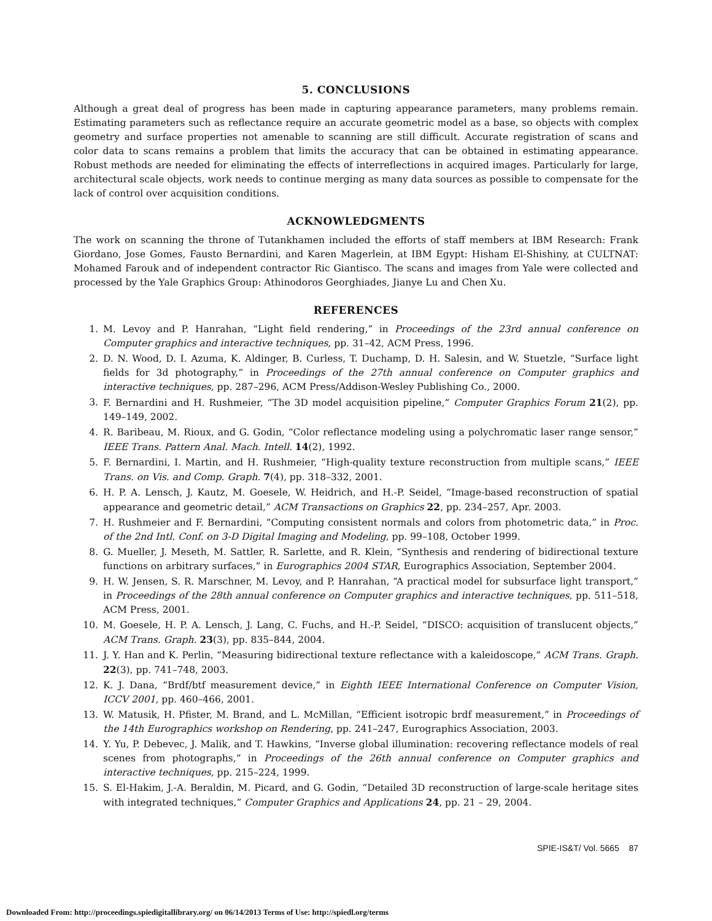5. CONCLUSIONS
Although a great deal of progress has been made in capturing appearance parameters, many problems remain. Estimating parameters such as reflectance require an accurate geometric model as a base, so objects with complex geometry and surface properties not amenable to scanning are still difficult. Accurate registration of scans and color data to scans remains a problem that limits the accuracy that can be obtained in estimating appearance. Robust methods are needed for eliminating the effects of interreflections in acquired images. Particularly for large, architectural scale objects, work needs to continue merging as many data sources as possible to compensate for the lack of control over acquisition conditions.
ACKNOWLEDGMENTS
The work on scanning the throne of Tutankhamen included the efforts of staff members at IBM Research: Frank Giordano, Jose Gomes, Fausto Bernardini, and Karen Magerlein, at IBM Egypt: Hisham El-Shishiny, at CULTNAT: Mohamed Farouk and of independent contractor Ric Giantisco. The scans and images from Yale were collected and processed by the Yale Graphics Group: Athinodoros Georghiades, Jianye Lu and Chen Xu.
REFERENCES
1. M. Levoy and P. Hanrahan, “Light field rendering,” in Proceedings of the 23rd annual conference on Computer graphics and interactive techniques, pp. 31–42, ACM Press, 1996.
2. D. N. Wood, D. I. Azuma, K. Aldinger, B. Curless, T. Duchamp, D. H. Salesin, and W. Stuetzle, “Surface light fields for 3d photography,” in Proceedings of the 27th annual conference on Computer graphics and interactive techniques, pp. 287–296, ACM Press/Addison-Wesley Publishing Co., 2000.
3. F. Bernardini and H. Rushmeier, “The 3D model acquisition pipeline,” Computer Graphics Forum 21(2), pp. 149–149, 2002.
4. R. Baribeau, M. Rioux, and G. Godin, “Color reflectance modeling using a polychromatic laser range sensor,” IEEE Trans. Pattern Anal. Mach. Intell. 14(2), 1992.
5. F. Bernardini, I. Martin, and H. Rushmeier, “High-quality texture reconstruction from multiple scans,” IEEE Trans. on Vis. and Comp. Graph. 7(4), pp. 318–332, 2001.
6. H. P. A. Lensch, J. Kautz, M. Goesele, W. Heidrich, and H.-P. Seidel, “Image-based reconstruction of spatial appearance and geometric detail,” ACM Transactions on Graphics 22, pp. 234–257, Apr. 2003.
7. H. Rushmeier and F. Bernardini, “Computing consistent normals and colors from photometric data,” in Proc. of the 2nd Intl. Conf. on 3-D Digital Imaging and Modeling, pp. 99–108, October 1999.
8. G. Mueller, J. Meseth, M. Sattler, R. Sarlette, and R. Klein, “Synthesis and rendering of bidirectional texture functions on arbitrary surfaces,” in Eurographics 2004 STAR, Eurographics Association, September 2004.
9. H. W. Jensen, S. R. Marschner, M. Levoy, and P. Hanrahan, “A practical model for subsurface light transport,” in Proceedings of the 28th annual conference on Computer graphics and interactive techniques, pp. 511–518, ACM Press, 2001.
10. M. Goesele, H. P. A. Lensch, J. Lang, C. Fuchs, and H.-P. Seidel, “DISCO: acquisition of translucent objects,” ACM Trans. Graph. 23(3), pp. 835–844, 2004.
11. J. Y. Han and K. Perlin, “Measuring bidirectional texture reflectance with a kaleidoscope,” ACM Trans. Graph. 22(3), pp. 741–748, 2003.
12. K. J. Dana, “Brdf/btf measurement device,” in Eighth IEEE International Conference on Computer Vision, ICCV 2001, pp. 460–466, 2001.
13. W. Matusik, H. Pfister, M. Brand, and L. McMillan, “Efficient isotropic brdf measurement,” in Proceedings of the 14th Eurographics workshop on Rendering, pp. 241–247, Eurographics Association, 2003.
14. Y. Yu, P. Debevec, J. Malik, and T. Hawkins, “Inverse global illumination: recovering reflectance models of real scenes from photographs,” in Proceedings of the 26th annual conference on Computer graphics and interactive techniques, pp. 215–224, 1999.
15. S. El-Hakim, J.-A. Beraldin, M. Picard, and G. Godin, “Detailed 3D reconstruction of large-scale heritage sites with integrated techniques,” Computer Graphics and Applications 24, pp. 21 – 29, 2004.
SPIE-IS&T/ Vol. 5665 87
Downloaded From: http://proceedings.spiedigitallibrary.org/ on 06/14/2013 Terms of Use: http://spiedl.org/terms